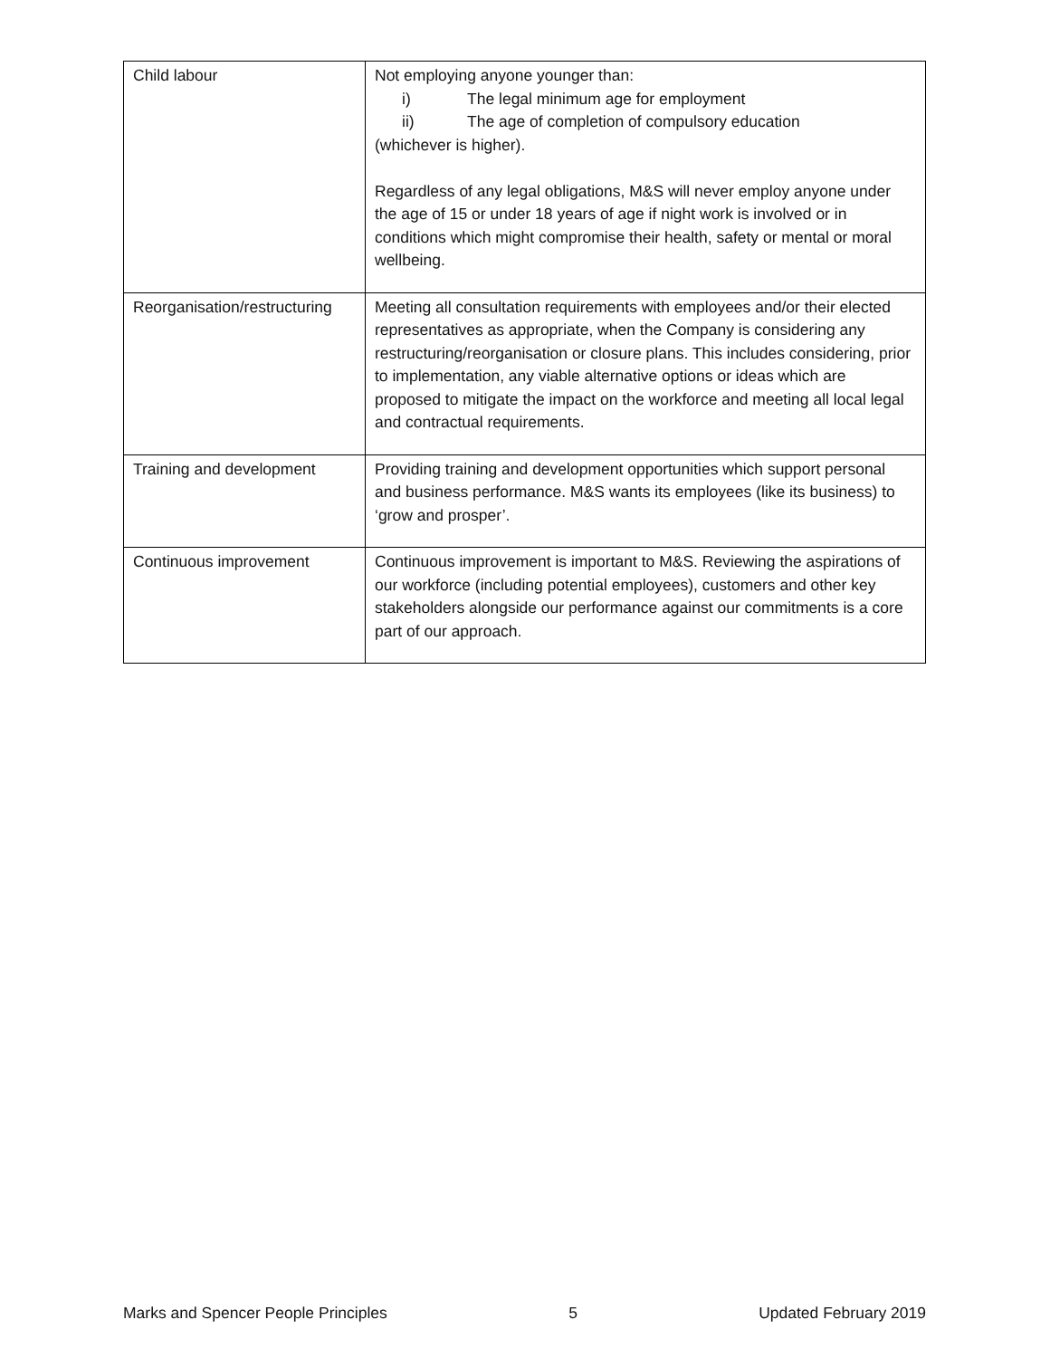| Child labour | Not employing anyone younger than: i) The legal minimum age for employment ii) The age of completion of compulsory education (whichever is higher). Regardless of any legal obligations, M&S will never employ anyone under the age of 15 or under 18 years of age if night work is involved or in conditions which might compromise their health, safety or mental or moral wellbeing. |
| Reorganisation/restructuring | Meeting all consultation requirements with employees and/or their elected representatives as appropriate, when the Company is considering any restructuring/reorganisation or closure plans. This includes considering, prior to implementation, any viable alternative options or ideas which are proposed to mitigate the impact on the workforce and meeting all local legal and contractual requirements. |
| Training and development | Providing training and development opportunities which support personal and business performance. M&S wants its employees (like its business) to ‘grow and prosper’. |
| Continuous improvement | Continuous improvement is important to M&S. Reviewing the aspirations of our workforce (including potential employees), customers and other key stakeholders alongside our performance against our commitments is a core part of our approach. |
Marks and Spencer People Principles 5 Updated February 2019